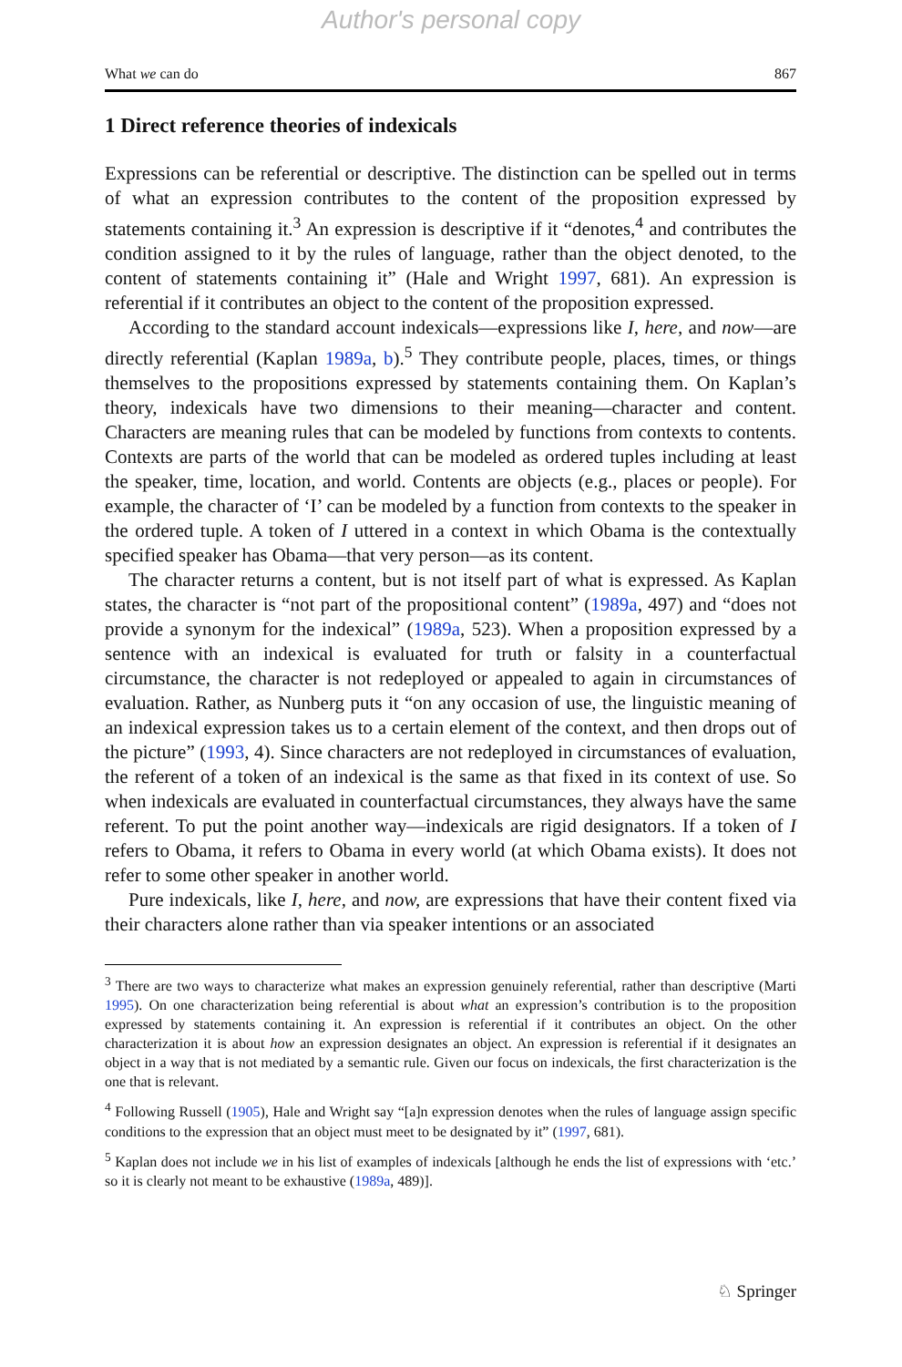Author's personal copy
What we can do 867
1 Direct reference theories of indexicals
Expressions can be referential or descriptive. The distinction can be spelled out in terms of what an expression contributes to the content of the proposition expressed by statements containing it.<sup>3</sup> An expression is descriptive if it “denotes,<sup>4</sup> and contributes the condition assigned to it by the rules of language, rather than the object denoted, to the content of statements containing it” (Hale and Wright 1997, 681). An expression is referential if it contributes an object to the content of the proposition expressed.
According to the standard account indexicals—expressions like I, here, and now—are directly referential (Kaplan 1989a, b).<sup>5</sup> They contribute people, places, times, or things themselves to the propositions expressed by statements containing them. On Kaplan’s theory, indexicals have two dimensions to their meaning—character and content. Characters are meaning rules that can be modeled by functions from contexts to contents. Contexts are parts of the world that can be modeled as ordered tuples including at least the speaker, time, location, and world. Contents are objects (e.g., places or people). For example, the character of ‘I’ can be modeled by a function from contexts to the speaker in the ordered tuple. A token of I uttered in a context in which Obama is the contextually specified speaker has Obama—that very person—as its content.
The character returns a content, but is not itself part of what is expressed. As Kaplan states, the character is “not part of the propositional content” (1989a, 497) and “does not provide a synonym for the indexical” (1989a, 523). When a proposition expressed by a sentence with an indexical is evaluated for truth or falsity in a counterfactual circumstance, the character is not redeployed or appealed to again in circumstances of evaluation. Rather, as Nunberg puts it “on any occasion of use, the linguistic meaning of an indexical expression takes us to a certain element of the context, and then drops out of the picture” (1993, 4). Since characters are not redeployed in circumstances of evaluation, the referent of a token of an indexical is the same as that fixed in its context of use. So when indexicals are evaluated in counterfactual circumstances, they always have the same referent. To put the point another way—indexicals are rigid designators. If a token of I refers to Obama, it refers to Obama in every world (at which Obama exists). It does not refer to some other speaker in another world.
Pure indexicals, like I, here, and now, are expressions that have their content fixed via their characters alone rather than via speaker intentions or an associated
<sup>3</sup> There are two ways to characterize what makes an expression genuinely referential, rather than descriptive (Marti 1995). On one characterization being referential is about what an expression’s contribution is to the proposition expressed by statements containing it. An expression is referential if it contributes an object. On the other characterization it is about how an expression designates an object. An expression is referential if it designates an object in a way that is not mediated by a semantic rule. Given our focus on indexicals, the first characterization is the one that is relevant.
<sup>4</sup> Following Russell (1905), Hale and Wright say “[a]n expression denotes when the rules of language assign specific conditions to the expression that an object must meet to be designated by it” (1997, 681).
<sup>5</sup> Kaplan does not include we in his list of examples of indexicals [although he ends the list of expressions with ‘etc.’ so it is clearly not meant to be exhaustive (1989a, 489)].
♘ Springer